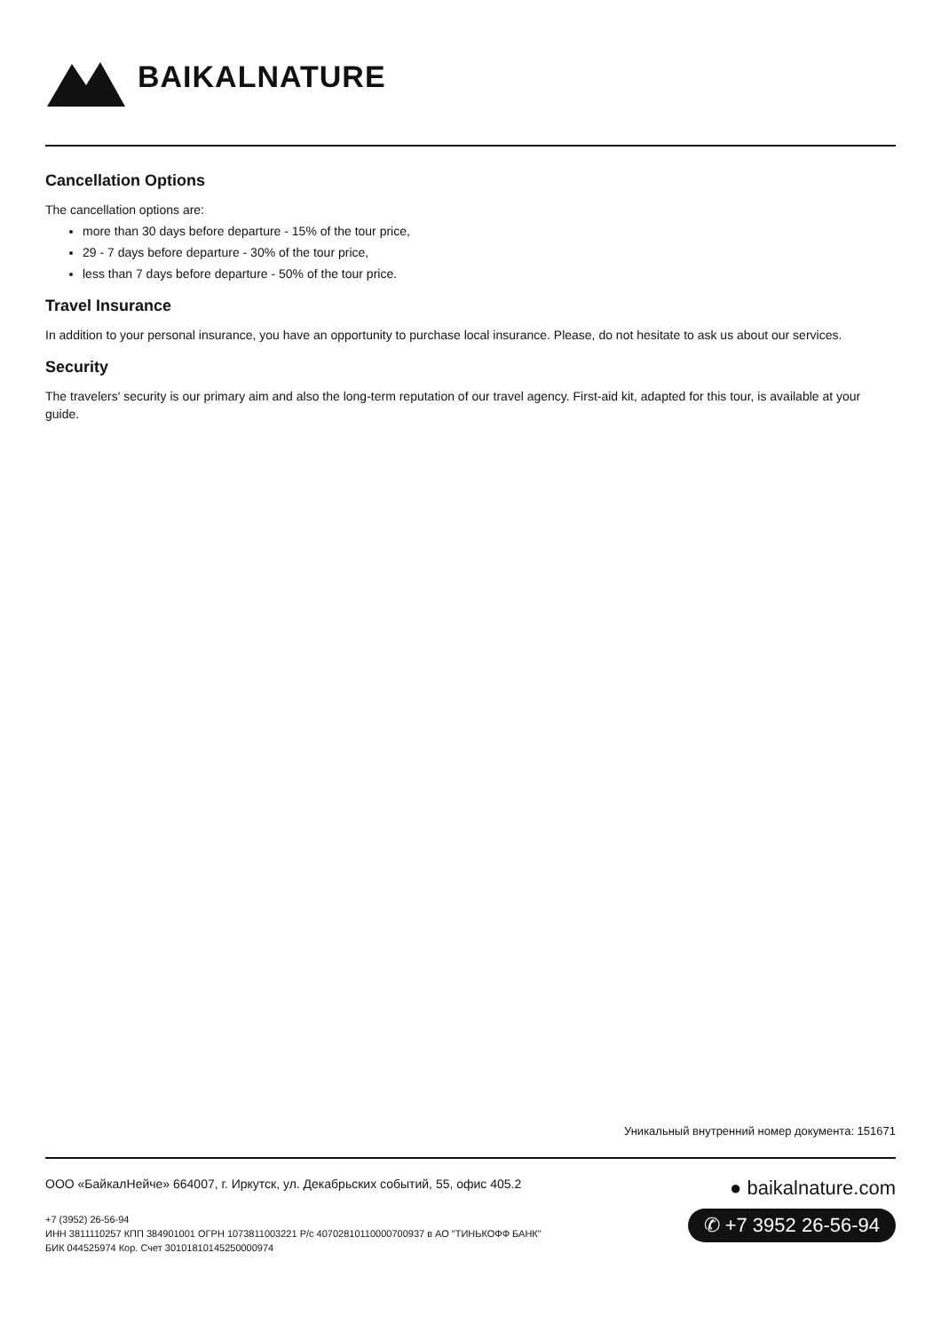BAIKALNATURE
Cancellation Options
The cancellation options are:
more than 30 days before departure - 15% of the tour price,
29 - 7 days before departure - 30% of the tour price,
less than 7 days before departure - 50% of the tour price.
Travel Insurance
In addition to your personal insurance, you have an opportunity to purchase local insurance. Please, do not hesitate to ask us about our services.
Security
The travelers' security is our primary aim and also the long-term reputation of our travel agency. First-aid kit, adapted for this tour, is available at your guide.
Уникальный внутренний номер документа: 151671
ООО «БайкалНейче» 664007, г. Иркутск, ул. Декабрьских событий, 55, офис 405.2
+7 (3952) 26-56-94
ИНН 3811110257 КПП 384901001 ОГРН 1073811003221 Р/с 40702810110000700937 в АО "ТИНЬКОФФ БАНК"
БИК 044525974 Кор. Счет 30101810145250000974
● baikalnature.com
✆ +7 3952 26-56-94